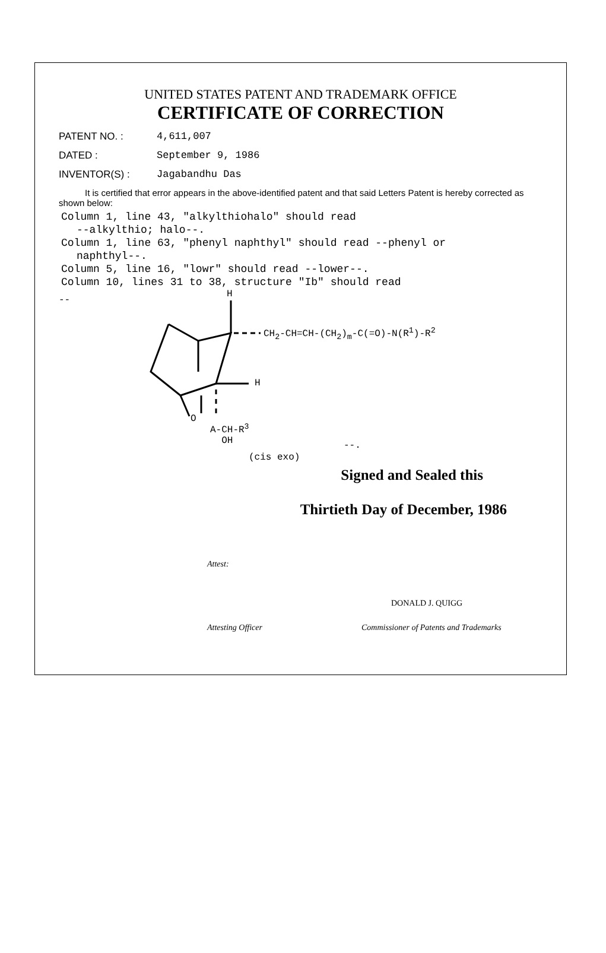UNITED STATES PATENT AND TRADEMARK OFFICE
CERTIFICATE OF CORRECTION
PATENT NO. : 4,611,007
DATED : September 9, 1986
INVENTOR(S) : Jagabandhu Das
It is certified that error appears in the above-identified patent and that said Letters Patent is hereby corrected as shown below:
Column 1, line 43, "alkylthiohalo" should read
--alkylthio; halo--.
Column 1, line 63, "phenyl naphthyl" should read --phenyl or
naphthyl--.
Column 5, line 16, "lowr" should read --lower--.
Column 10, lines 31 to 38, structure "Ib" should read
--
H
CH<sub>2</sub>-CH=CH-(CH<sub>2</sub>)<sub>m</sub>-C(=O)-N(R<sup>1</sup>)-R<sup>2</sup>
H
O
A-CH-R<sup>3</sup>
OH
(cis exo)
--.
Signed and Sealed this
Thirtieth Day of December, 1986
Attest:
DONALD J. QUIGG
Attesting Officer Commissioner of Patents and Trademarks